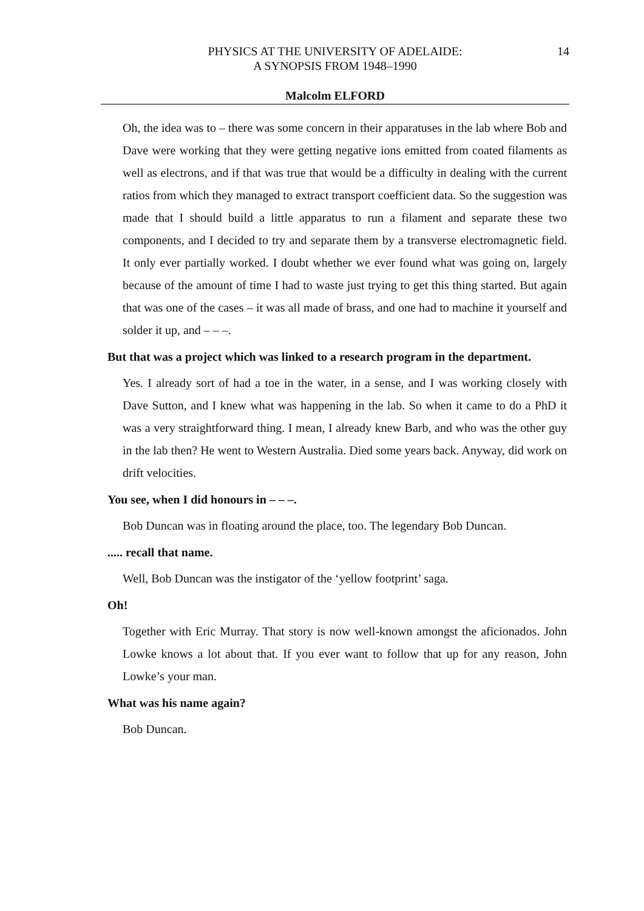14 PHYSICS AT THE UNIVERSITY OF ADELAIDE:
A SYNOPSIS FROM 1948–1990
Malcolm ELFORD
Oh, the idea was to – there was some concern in their apparatuses in the lab where Bob and Dave were working that they were getting negative ions emitted from coated filaments as well as electrons, and if that was true that would be a difficulty in dealing with the current ratios from which they managed to extract transport coefficient data. So the suggestion was made that I should build a little apparatus to run a filament and separate these two components, and I decided to try and separate them by a transverse electromagnetic field. It only ever partially worked. I doubt whether we ever found what was going on, largely because of the amount of time I had to waste just trying to get this thing started. But again that was one of the cases – it was all made of brass, and one had to machine it yourself and solder it up, and – – –.
But that was a project which was linked to a research program in the department.
Yes. I already sort of had a toe in the water, in a sense, and I was working closely with Dave Sutton, and I knew what was happening in the lab. So when it came to do a PhD it was a very straightforward thing. I mean, I already knew Barb, and who was the other guy in the lab then? He went to Western Australia. Died some years back. Anyway, did work on drift velocities.
You see, when I did honours in – – –.
Bob Duncan was in floating around the place, too. The legendary Bob Duncan.
..... recall that name.
Well, Bob Duncan was the instigator of the ‘yellow footprint’ saga.
Oh!
Together with Eric Murray. That story is now well-known amongst the aficionados. John Lowke knows a lot about that. If you ever want to follow that up for any reason, John Lowke’s your man.
What was his name again?
Bob Duncan.